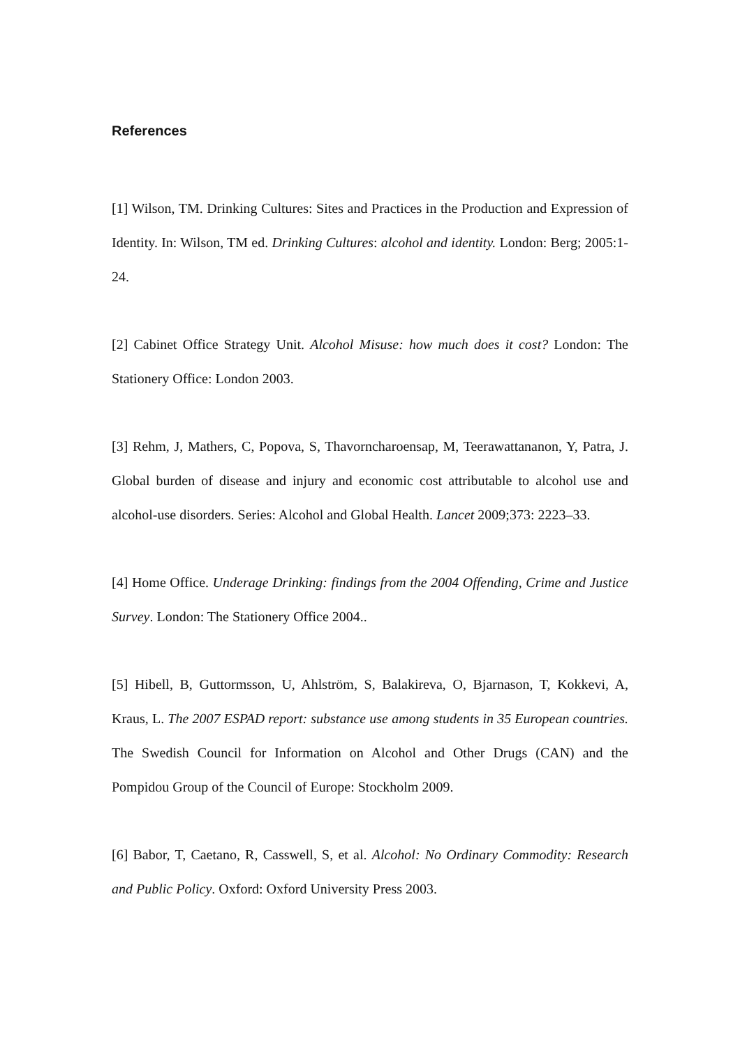References
[1] Wilson, TM. Drinking Cultures: Sites and Practices in the Production and Expression of Identity. In: Wilson, TM ed. Drinking Cultures: alcohol and identity. London: Berg; 2005:1-24.
[2] Cabinet Office Strategy Unit. Alcohol Misuse: how much does it cost? London: The Stationery Office: London 2003.
[3] Rehm, J, Mathers, C, Popova, S, Thavorncharoensap, M, Teerawattananon, Y, Patra, J. Global burden of disease and injury and economic cost attributable to alcohol use and alcohol-use disorders. Series: Alcohol and Global Health. Lancet 2009;373: 2223–33.
[4] Home Office. Underage Drinking: findings from the 2004 Offending, Crime and Justice Survey. London: The Stationery Office 2004..
[5] Hibell, B, Guttormsson, U, Ahlström, S, Balakireva, O, Bjarnason, T, Kokkevi, A, Kraus, L. The 2007 ESPAD report: substance use among students in 35 European countries. The Swedish Council for Information on Alcohol and Other Drugs (CAN) and the Pompidou Group of the Council of Europe: Stockholm 2009.
[6] Babor, T, Caetano, R, Casswell, S, et al. Alcohol: No Ordinary Commodity: Research and Public Policy. Oxford: Oxford University Press 2003.